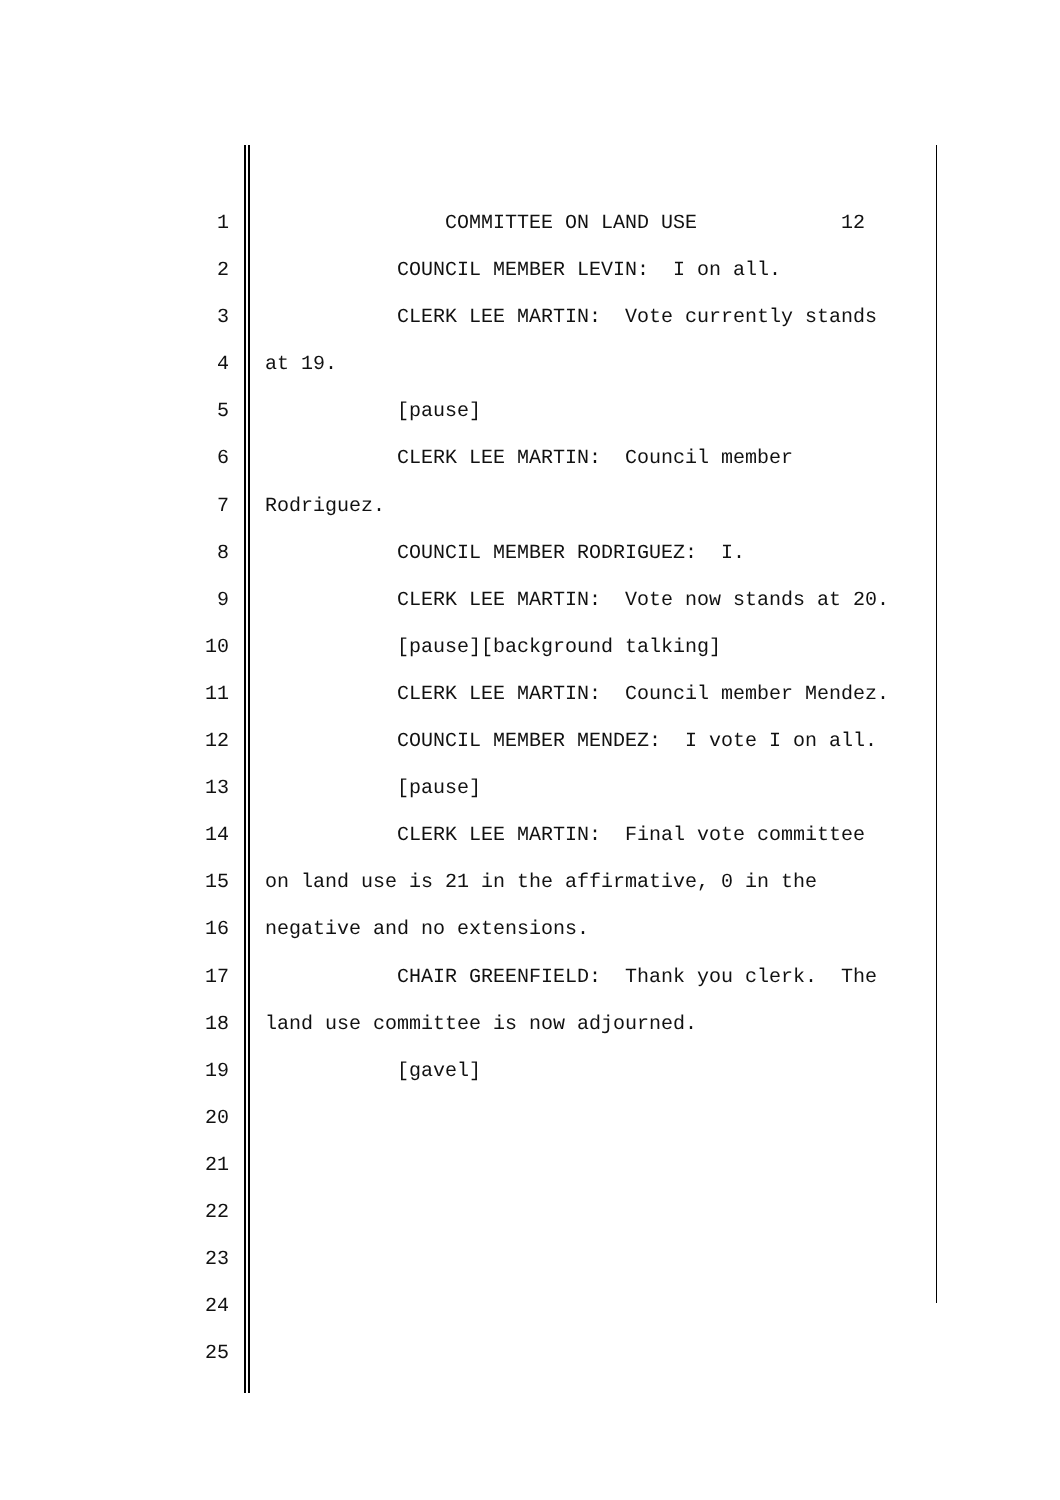1 COMMITTEE ON LAND USE 12
2 COUNCIL MEMBER LEVIN: I on all.
3 CLERK LEE MARTIN: Vote currently stands
4 at 19.
5 [pause]
6 CLERK LEE MARTIN: Council member
7 Rodriguez.
8 COUNCIL MEMBER RODRIGUEZ: I.
9 CLERK LEE MARTIN: Vote now stands at 20.
10 [pause][background talking]
11 CLERK LEE MARTIN: Council member Mendez.
12 COUNCIL MEMBER MENDEZ: I vote I on all.
13 [pause]
14 CLERK LEE MARTIN: Final vote committee
15 on land use is 21 in the affirmative, 0 in the
16 negative and no extensions.
17 CHAIR GREENFIELD: Thank you clerk. The
18 land use committee is now adjourned.
19 [gavel]
20
21
22
23
24
25